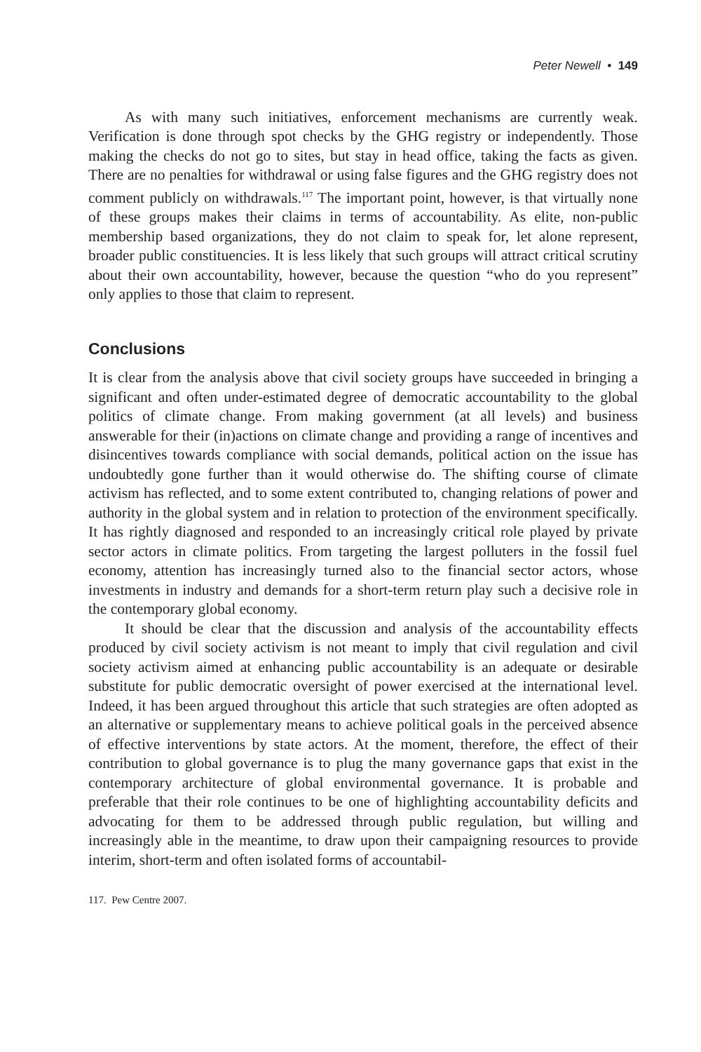Peter Newell • 149
As with many such initiatives, enforcement mechanisms are currently weak. Verification is done through spot checks by the GHG registry or independently. Those making the checks do not go to sites, but stay in head office, taking the facts as given. There are no penalties for withdrawal or using false figures and the GHG registry does not comment publicly on withdrawals.<sup>117</sup> The important point, however, is that virtually none of these groups makes their claims in terms of accountability. As elite, non-public membership based organizations, they do not claim to speak for, let alone represent, broader public constituencies. It is less likely that such groups will attract critical scrutiny about their own accountability, however, because the question “who do you represent” only applies to those that claim to represent.
Conclusions
It is clear from the analysis above that civil society groups have succeeded in bringing a significant and often under-estimated degree of democratic accountability to the global politics of climate change. From making government (at all levels) and business answerable for their (in)actions on climate change and providing a range of incentives and disincentives towards compliance with social demands, political action on the issue has undoubtedly gone further than it would otherwise do. The shifting course of climate activism has reflected, and to some extent contributed to, changing relations of power and authority in the global system and in relation to protection of the environment specifically. It has rightly diagnosed and responded to an increasingly critical role played by private sector actors in climate politics. From targeting the largest polluters in the fossil fuel economy, attention has increasingly turned also to the financial sector actors, whose investments in industry and demands for a short-term return play such a decisive role in the contemporary global economy.
It should be clear that the discussion and analysis of the accountability effects produced by civil society activism is not meant to imply that civil regulation and civil society activism aimed at enhancing public accountability is an adequate or desirable substitute for public democratic oversight of power exercised at the international level. Indeed, it has been argued throughout this article that such strategies are often adopted as an alternative or supplementary means to achieve political goals in the perceived absence of effective interventions by state actors. At the moment, therefore, the effect of their contribution to global governance is to plug the many governance gaps that exist in the contemporary architecture of global environmental governance. It is probable and preferable that their role continues to be one of highlighting accountability deficits and advocating for them to be addressed through public regulation, but willing and increasingly able in the meantime, to draw upon their campaigning resources to provide interim, short-term and often isolated forms of accountabil-
117. Pew Centre 2007.